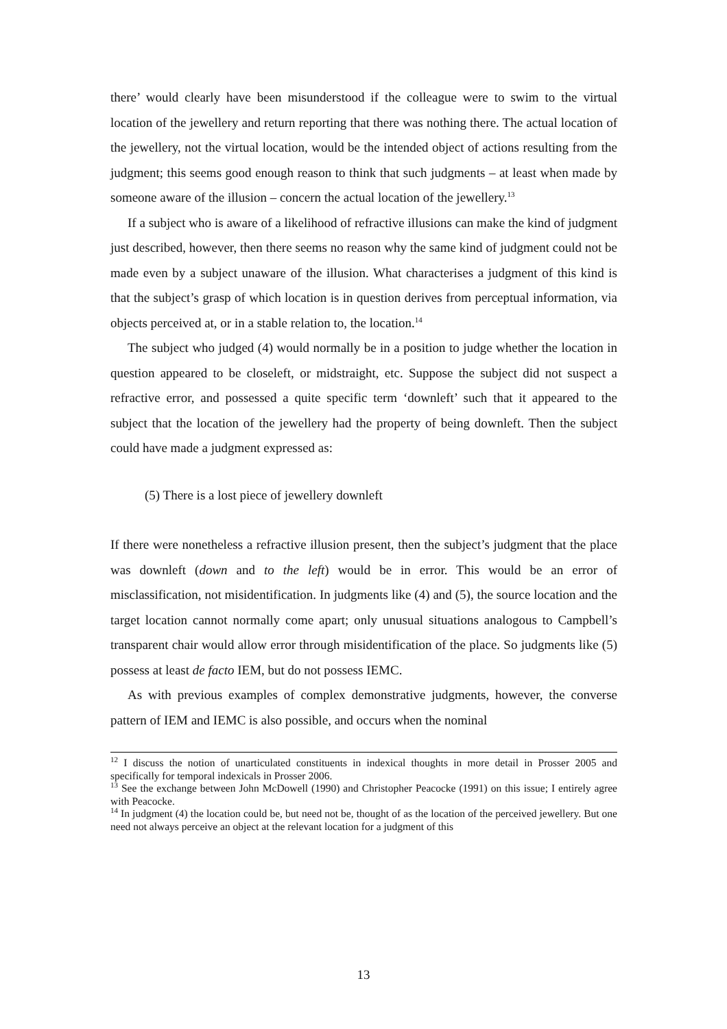there’ would clearly have been misunderstood if the colleague were to swim to the virtual location of the jewellery and return reporting that there was nothing there. The actual location of the jewellery, not the virtual location, would be the intended object of actions resulting from the judgment; this seems good enough reason to think that such judgments – at least when made by someone aware of the illusion – concern the actual location of the jewellery.<sup>13</sup>
If a subject who is aware of a likelihood of refractive illusions can make the kind of judgment just described, however, then there seems no reason why the same kind of judgment could not be made even by a subject unaware of the illusion. What characterises a judgment of this kind is that the subject’s grasp of which location is in question derives from perceptual information, via objects perceived at, or in a stable relation to, the location.<sup>14</sup>
The subject who judged (4) would normally be in a position to judge whether the location in question appeared to be closeleft, or midstraight, etc. Suppose the subject did not suspect a refractive error, and possessed a quite specific term ‘downleft’ such that it appeared to the subject that the location of the jewellery had the property of being downleft. Then the subject could have made a judgment expressed as:
(5) There is a lost piece of jewellery downleft
If there were nonetheless a refractive illusion present, then the subject’s judgment that the place was downleft (down and to the left) would be in error. This would be an error of misclassification, not misidentification. In judgments like (4) and (5), the source location and the target location cannot normally come apart; only unusual situations analogous to Campbell’s transparent chair would allow error through misidentification of the place. So judgments like (5) possess at least de facto IEM, but do not possess IEMC.
As with previous examples of complex demonstrative judgments, however, the converse pattern of IEM and IEMC is also possible, and occurs when the nominal
<sup>12</sup> I discuss the notion of unarticulated constituents in indexical thoughts in more detail in Prosser 2005 and specifically for temporal indexicals in Prosser 2006.
<sup>13</sup> See the exchange between John McDowell (1990) and Christopher Peacocke (1991) on this issue; I entirely agree with Peacocke.
<sup>14</sup> In judgment (4) the location could be, but need not be, thought of as the location of the perceived jewellery. But one need not always perceive an object at the relevant location for a judgment of this
13